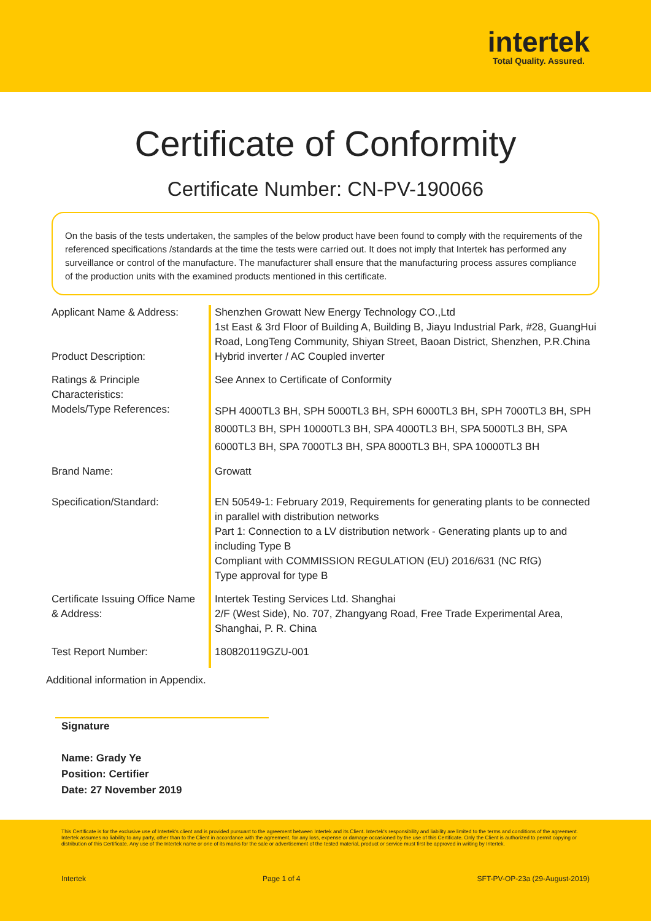intertek
Total Quality. Assured.
Certificate of Conformity
Certificate Number: CN-PV-190066
On the basis of the tests undertaken, the samples of the below product have been found to comply with the requirements of the referenced specifications /standards at the time the tests were carried out. It does not imply that Intertek has performed any surveillance or control of the manufacture. The manufacturer shall ensure that the manufacturing process assures compliance of the production units with the examined products mentioned in this certificate.
Applicant Name & Address:
Shenzhen Growatt New Energy Technology CO.,Ltd
1st East & 3rd Floor of Building A, Building B, Jiayu Industrial Park, #28, GuangHui Road, LongTeng Community, Shiyan Street, Baoan District, Shenzhen, P.R.China
Product Description:
Hybrid inverter / AC Coupled inverter
Ratings & Principle Characteristics:
See Annex to Certificate of Conformity
Models/Type References:
SPH 4000TL3 BH, SPH 5000TL3 BH, SPH 6000TL3 BH, SPH 7000TL3 BH, SPH 8000TL3 BH, SPH 10000TL3 BH, SPA 4000TL3 BH, SPA 5000TL3 BH, SPA 6000TL3 BH, SPA 7000TL3 BH, SPA 8000TL3 BH, SPA 10000TL3 BH
Brand Name:
Growatt
Specification/Standard:
EN 50549-1: February 2019, Requirements for generating plants to be connected in parallel with distribution networks
Part 1: Connection to a LV distribution network - Generating plants up to and including Type B
Compliant with COMMISSION REGULATION (EU) 2016/631 (NC RfG)
Type approval for type B
Certificate Issuing Office Name & Address:
Intertek Testing Services Ltd. Shanghai
2/F (West Side), No. 707, Zhangyang Road, Free Trade Experimental Area, Shanghai, P. R. China
Test Report Number:
180820119GZU-001
Additional information in Appendix.
Signature
Name: Grady Ye
Position: Certifier
Date: 27 November 2019
This Certificate is for the exclusive use of Intertek's client and is provided pursuant to the agreement between Intertek and its Client. Intertek's responsibility and liability are limited to the terms and conditions of the agreement. Intertek assumes no liability to any party, other than to the Client in accordance with the agreement, for any loss, expense or damage occasioned by the use of this Certificate. Only the Client is authorized to permit copying or distribution of this Certificate. Any use of the Intertek name or one of its marks for the sale or advertisement of the tested material, product or service must first be approved in writing by Intertek.
Intertek Page 1 of 4 SFT-PV-OP-23a (29-August-2019)